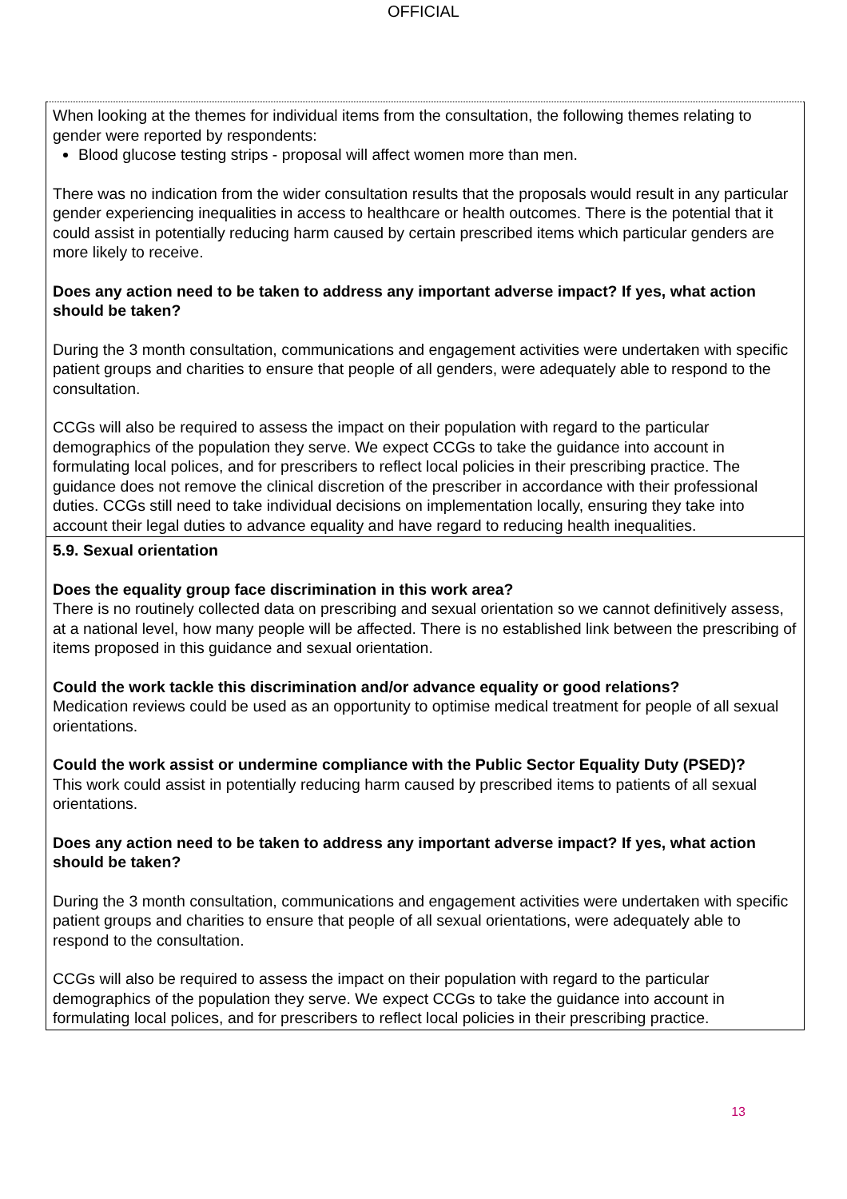OFFICIAL
| When looking at the themes for individual items from the consultation, the following themes relating to gender were reported by respondents: Blood glucose testing strips - proposal will affect women more than men. There was no indication from the wider consultation results that the proposals would result in any particular gender experiencing inequalities in access to healthcare or health outcomes. There is the potential that it could assist in potentially reducing harm caused by certain prescribed items which particular genders are more likely to receive. Does any action need to be taken to address any important adverse impact? If yes, what action should be taken? During the 3 month consultation, communications and engagement activities were undertaken with specific patient groups and charities to ensure that people of all genders, were adequately able to respond to the consultation. CCGs will also be required to assess the impact on their population with regard to the particular demographics of the population they serve. We expect CCGs to take the guidance into account in formulating local polices, and for prescribers to reflect local policies in their prescribing practice. The guidance does not remove the clinical discretion of the prescriber in accordance with their professional duties. CCGs still need to take individual decisions on implementation locally, ensuring they take into account their legal duties to advance equality and have regard to reducing health inequalities. |
| 5.9. Sexual orientation Does the equality group face discrimination in this work area? There is no routinely collected data on prescribing and sexual orientation so we cannot definitively assess, at a national level, how many people will be affected. There is no established link between the prescribing of items proposed in this guidance and sexual orientation. Could the work tackle this discrimination and/or advance equality or good relations? Medication reviews could be used as an opportunity to optimise medical treatment for people of all sexual orientations. Could the work assist or undermine compliance with the Public Sector Equality Duty (PSED)? This work could assist in potentially reducing harm caused by prescribed items to patients of all sexual orientations. Does any action need to be taken to address any important adverse impact? If yes, what action should be taken? During the 3 month consultation, communications and engagement activities were undertaken with specific patient groups and charities to ensure that people of all sexual orientations, were adequately able to respond to the consultation. CCGs will also be required to assess the impact on their population with regard to the particular demographics of the population they serve. We expect CCGs to take the guidance into account in formulating local polices, and for prescribers to reflect local policies in their prescribing practice. |
13